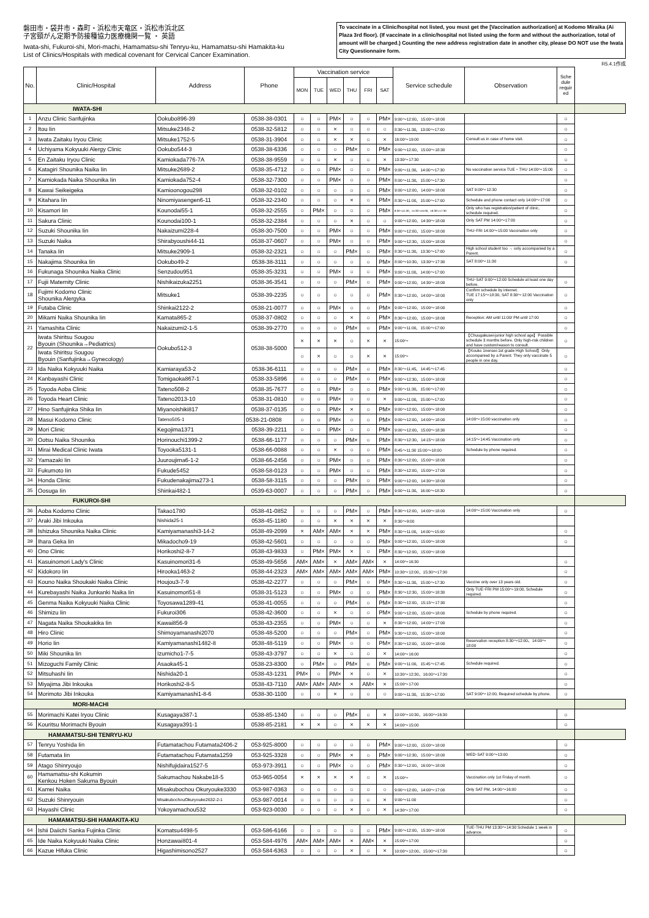磐田市・袋井市・森町・浜松市天竜区・浜松市浜北区
子宮頸がん定期予防接種協力医療機関一覧 ・ 英語
Iwata-shi, Fukuroi-shi, Mori-machi, Hamamatsu-shi Tenryu-ku, Hamamatsu-shi Hamakita-ku
List of Clinics/Hospitals with medical covenant for Cervical Cancer Examination.
To vaccinate in a Clinic/hospital not listed, you must get the [Vaccination authorization] at Kodomo Miraika (Ai Plaza 3rd floor). (If vaccinate in a clinic/hospital not listed using the form and without the authorization, total of amount will be charged.) Counting the new address registration date in another city, please DO NOT use the Iwata City Questionnaire form.
R5.4.1作成
| No. | Clinic/Hospital | Address | Phone | Vaccination service | | | | | | Service schedule | Observation | Sche dule requir ed | |
| --- | --- | --- | --- | --- | --- | --- | --- | --- | --- | --- | --- | --- | --- |
| | | | | MON | TUE | WED | THU | FRI | SAT | | | | |
| IWATA-SHI | | | | | | | | | | | | | |
| 1 | Anzu Clinic Sanfujinka | Ookubo896-39 | 0538-38-0301 | ○ | ○ | PM× | ○ | ○ | PM× | 9:00～12:00、15:00～18:00 | | ○ | |
| 2 | Itou Iin | Mitsuke2348-2 | 0538-32-5812 | ○ | ○ | × | ○ | ○ | ○ | 8:30～11:30、13:00～17:00 | | ○ | |
| 3 | Iwata Zaitaku Iryou Clinic | Mitsuke1752-5 | 0538-31-3904 | ○ | ○ | × | × | ○ | × | 16:00～19:00 | Consult us in case of home visit. | ○ | |
| 4 | Uchiyama Kokyuuki Alergy Clinic | Ookubo544-3 | 0538-38-6336 | ○ | ○ | ○ | PM× | ○ | PM× | 9:00～12:00、15:00～18:30 | | ○ | |
| 5 | En Zaitaku Iryou Clinic | Kamiokada776-7A | 0538-38-9559 | ○ | ○ | × | ○ | ○ | × | 13:30～17:30 | | ○ | |
| 6 | Katagiri Shounika Naika Iin | Mitsuke2689-2 | 0538-35-4712 | ○ | ○ | PM× | ○ | ○ | PM× | 9:00～11:30、14:00～17:30 | No vaccination service TUE・THU 14:00～15:00 | ○ | |
| 7 | Kamiokada Naika Shounika Iin | Kamiokada752-4 | 0538-32-7300 | ○ | ○ | PM× | ○ | ○ | PM× | 8:00～11:30、15:00～17:30 | | ○ | |
| 8 | Kawai Seikeigeka | Kamioonogou298 | 0538-32-0102 | ○ | ○ | ○ | ○ | ○ | PM× | 9:00～12:00、14:00～18:00 | SAT 9:00～12:30 | ○ | |
| 9 | Kitahara Iin | Ninomiyasengen6-11 | 0538-32-2340 | ○ | ○ | ○ | × | ○ | PM× | 8:30～11:00、15:00～17:00 | Schedule and phone contact only 14:00～17:00 | ○ | |
| 10 | Kisamori Iin | Kounodai55-1 | 0538-32-2555 | ○ | PM× | ○ | ○ | ○ | PM× | 8:30～11:30、14:30～15:00、16:30～17:30 | Only who has registration/patient of clinic, schedule required. | ○ | |
| 11 | Sakura Clinic | Kounodai100-1 | 0538-32-2384 | ○ | ○ | ○ | × | ○ | ○ | 9:00～12:00、14:30～18:00 | Only SAT PM 14:00～17:00 | ○ | |
| 12 | Suzuki Shounika Iin | Nakaizumi228-4 | 0538-30-7500 | ○ | ○ | PM× | ○ | ○ | PM× | 9:00～12:00、15:00～18:00 | THU･FRI 14:00～15:00 Vaccination only | ○ | |
| 13 | Suzuki Naika | Shirabyoushi44-11 | 0538-37-0607 | ○ | ○ | PM× | ○ | ○ | PM× | 9:00～12:30、15:00～18:00 | | ○ | |
| 14 | Tanaka Iin | Mitsuke2909-1 | 0538-32-2321 | ○ | ○ | ○ | PM× | ○ | PM× | 8:30～11:30、13:30～17:00 | High school student too → only accompanied by a Parent. | ○ | |
| 15 | Nakajima Shounika Iin | Ookubo49-2 | 0538-38-3111 | ○ | ○ | ○ | ○ | ○ | PM× | 8:00～10:30、13:30～17:30 | SAT 8:00～11:30 | ○ | |
| 16 | Fukunaga Shounika Naika Clinic | Senzudou951 | 0538-35-3231 | ○ | ○ | PM× | ○ | ○ | PM× | 9:00～11:00、14:00～17:00 | | | |
| 17 | Fujii Maternity Clinic | Nishikaizuka2251 | 0538-36-3541 | ○ | ○ | ○ | PM× | ○ | PM× | 9:00～12:00、14:30～18:00 | THU･SAT 9:00～12:00 Schedule at least one day before. | ○ | |
| 18 | Fujimi Kodomo Clinic Shounika Alergyka | Mitsuke1 | 0538-39-2235 | ○ | ○ | ○ | ○ | ○ | PM× | 8:30～12:00、14:00～18:00 | Confirm schedule by internet. TUE 17:15～18:30, SAT 8:30～12:00 Vaccination only | ○ | |
| 19 | Futaba Clinic | Shinkai2122-2 | 0538-21-0077 | ○ | ○ | PM× | ○ | ○ | PM× | 9:00～12:00、15:00～18:00 | | ○ | |
| 20 | Mikami Naika Shounika Iin | Kamata865-2 | 0538-37-0802 | ○ | ○ | ○ | × | ○ | PM× | 8:30～12:00、15:00～18:00 | Reception: AM until 11:00/ PM until 17:00 | ○ | |
| 21 | Yamashita Clinic | Nakaizumi2-1-5 | 0538-39-2770 | ○ | ○ | ○ | PM× | ○ | PM× | 9:00～11:00、15:00～17:00 | | ○ | |
| 22 | Iwata Shiritsu Sougou Byouin (Shounika→Pediatrics) | Ookubo512-3 | 0538-38-5000 | × | × | × | ○ | × | × | 15:00～ | 【Chuugakusei-junior high school age】Possible schedule 3 months before. Only high-risk children and have custom/reason to consult. | ○ | |
| | Iwata Shiritsu Sougou Byouin (Sanfujinka→Gynecology) | | | ○ | × | ○ | ○ | × | × | 15:00～ | 【Kouko 1nensei-1st grade High School】Only accompanied by a Parent. They only vaccinate 5 people in one day. | ○ | |
| 23 | Ida Naika Kokyuuki Naika | Kamiaraya53-2 | 0538-36-6111 | ○ | ○ | ○ | PM× | ○ | PM× | 8:30～11:45、14:45～17:45 | | ○ | |
| 24 | Kanbayashi Clinic | Tomigaoka867-1 | 0538-33-5896 | ○ | ○ | ○ | PM× | ○ | PM× | 9:00～12:30、15:00～18:00 | | ○ | |
| 25 | Toyoda Aoba Clinic | Tateno508-2 | 0538-35-7677 | ○ | ○ | PM× | ○ | ○ | PM× | 9:00～11:30、15:00～17:00 | | ○ | |
| 26 | Toyoda Heart Clinic | Tateno2013-10 | 0538-31-0810 | ○ | ○ | PM× | ○ | ○ | × | 9:00～11:00、15:00～17:00 | | ○ | |
| 27 | Hino Sanfujinka Shika Iin | Miyanoishiki817 | 0538-37-0135 | ○ | ○ | PM× | × | ○ | PM× | 9:00～12:00、15:00～18:00 | | ○ | |
| 28 | Masui Kodomo Clinic | Tateno505-1 | 0538-21-0808 | ○ | ○ | PM× | ○ | ○ | PM× | 9:00～12:00、14:00～18:00 | 14:00～15:00 vaccination only | ○ | |
| 29 | Mori Clinic | Kegojima1371 | 0538-39-2211 | ○ | ○ | PM× | ○ | ○ | PM× | 9:00～12:00、15:00～18:30 | | ○ | |
| 30 | Ootsu Naika Shounika | Horinouchi1399-2 | 0538-66-1177 | ○ | ○ | ○ | PM× | ○ | PM× | 8:30～12:30、14:15～18:00 | 14:15～14:45 Vaccination only | ○ | |
| 31 | Mirai Medical Clinic Iwata | Toyooka5131-1 | 0538-66-0088 | ○ | ○ | × | ○ | ○ | PM× | 8:45～11:30 15:00～18:00 | Schedule by phone required. | ○ | |
| 32 | Yamazaki Iin | Juuroujima6-1-2 | 0538-66-2456 | ○ | ○ | PM× | ○ | ○ | PM× | 8:30～12:00、15:00～18:00 | | ○ | |
| 33 | Fukumoto Iin | Fukude5452 | 0538-58-0123 | ○ | ○ | PM× | ○ | ○ | PM× | 8:30～12:00、15:00～17:00 | | ○ | |
| 34 | Honda Clinic | Fukudenakajima273-1 | 0538-58-3115 | ○ | ○ | ○ | PM× | ○ | PM× | 9:00～12:00、14:30～18:00 | | ○ | |
| 35 | Oosuga Iin | Shinkai482-1 | 0539-63-0007 | ○ | ○ | ○ | PM× | ○ | PM× | 9:00～11:30、16:00～18:30 | | ○ | |
| FUKUROI-SHI | | | | | | | | | | | | | |
| 36 | Aoba Kodomo Clinic | Takao1780 | 0538-41-0852 | ○ | ○ | ○ | PM× | ○ | PM× | 8:30～12:00、14:00～18:00 | 14:00～15:00 Vaccination only | ○ | |
| 37 | Araki Jibi Inkouka | Nishida25-1 | 0538-45-1180 | ○ | ○ | × | × | × | × | 8:30～9:00 | | | |
| 38 | Ishizuka Shounika Naika Clinic | Kamiyamanashi3-14-2 | 0538-49-2099 | × | AM× | AM× | × | × | PM× | 8:30～11:00、14:00～15:00 | | ○ | |
| 39 | Ihara Geka Iin | Mikadocho9-19 | 0538-42-5601 | ○ | ○ | ○ | ○ | ○ | PM× | 9:00～12:00、15:00～18:00 | | ○ | |
| 40 | Ono Clinic | Horikoshi2-8-7 | 0538-43-9833 | ○ | PM× | PM× | × | ○ | PM× | 8:30～12:00、15:00～18:00 | | | |
| 41 | Kasuinomori Lady's Clinic | Kasuinomori31-6 | 0538-49-5656 | AM× | AM× | × | AM× | AM× | × | 14:00～16:30 | | ○ | |
| 42 | Kidokoro Iin | Hirooka1463-2 | 0538-44-2323 | AM× | AM× | AM× | AM× | AM× | PM× | 10:30～12:00、15:30～17:30 | | ○ | |
| 43 | Kouno Naika Shoukaki Naika Clinic | Houjou3-7-9 | 0538-42-2277 | ○ | ○ | ○ | PM× | ○ | PM× | 8:30～11:30、15:00～17:30 | Vaccine only over 13 years old. | ○ | |
| 44 | Kurebayashi Naika Junkanki Naika Iin | Kasuinomori51-8 | 0538-31-5123 | ○ | ○ | PM× | ○ | ○ | PM× | 8:30～12:30、15:00～18:30 | Only TUE･FRI PM 15:00～19:00, Schedule required. | ○ | |
| 45 | Genma Naika Kokyuuki Naika Clinic | Toyosawa1289-41 | 0538-41-0055 | ○ | ○ | ○ | PM× | ○ | PM× | 8:30～12:00、15:15～17:30 | | ○ | |
| 46 | Shimizu Iin | Fukuroi306 | 0538-42-3600 | ○ | ○ | × | ○ | ○ | PM× | 9:00～12:00、15:00～18:00 | Schedule by phone required. | ○ | |
| 47 | Nagata Naika Shoukakika Iin | Kawai856-9 | 0538-43-2355 | ○ | ○ | PM× | ○ | ○ | × | 8:30～12:00、14:00～17:00 | | ○ | |
| 48 | Hiro Clinic | Shimoyamanashi2070 | 0538-48-5200 | ○ | ○ | ○ | PM× | ○ | PM× | 9:30～12:00、15:00～18:00 | | ○ | |
| 49 | Horio Iin | Kamiyamanashi1482-8 | 0538-48-5119 | ○ | ○ | PM× | ○ | ○ | PM× | 8:30～12:00、15:00～18:00 | Reservation reception 8:30～12:00、14:00～18:00 | ○ | |
| 50 | Miki Shounika Iin | Izumicho1-7-5 | 0538-43-3797 | ○ | ○ | × | ○ | ○ | × | 14:00～16:00 | | ○ | |
| 51 | Mizoguchi Family Clinic | Asaoka45-1 | 0538-23-8300 | ○ | PM× | ○ | PM× | ○ | PM× | 9:00～11:00、15:45～17:45 | Schedule required. | ○ | |
| 52 | Mitsuhashi Iin | Nishida20-1 | 0538-43-1231 | PM× | ○ | PM× | × | ○ | × | 10:30～12:30、16:00～17:30 | | ○ | |
| 53 | Miyajima Jibi Inkouka | Horikoshi2-8-5 | 0538-43-7110 | AM× | AM× | AM× | × | AM× | × | 15:00～17:00 | | ○ | |
| 54 | Morimoto Jibi Inkouka | Kamiyamanashi1-8-6 | 0538-30-1100 | ○ | ○ | × | ○ | ○ | ○ | 9:00～11:30、15:30～17:00 | SAT 9:00～12:00, Required schedule by phone. | ○ | |
| MORI-MACHI | | | | | | | | | | | | | |
| 55 | Morimachi Katei Iryou Clinic | Kusagaya387-1 | 0538-85-1340 | ○ | ○ | ○ | PM× | ○ | × | 10:00～10:30、16:00～16:30 | | ○ | |
| 56 | Kouritsu Morimachi Byouin | Kusagaya391-1 | 0538-85-2181 | × | × | ○ | × | × | × | 14:00～15:00 | | ○ | |
| HAMAMATSU-SHI TENRYU-KU | | | | | | | | | | | | | |
| 57 | Tenryu Yoshida Iin | Futamatachou Futamata2406-2 | 053-925-8000 | ○ | ○ | ○ | ○ | ○ | PM× | 9:00～12:00、15:00～18:00 | | ○ | |
| 58 | Futamata Iin | Futamatachou Futamata1259 | 053-925-3328 | ○ | ○ | PM× | × | ○ | PM× | 9:00～12:30、15:00～18:00 | WED･SAT 9:00～13:00 | ○ | |
| 59 | Atago Shinryoujo | Nishifujidaira1527-5 | 053-973-3911 | ○ | ○ | PM× | ○ | ○ | PM× | 8:30～12:00、16:00～18:00 | | ○ | |
| 60 | Hamamatsu-shi Kokumin Kenkou Hoken Sakuma Byouin | Sakumachou Nakabe18-5 | 053-965-0054 | × | × | × | × | ○ | × | 15:00～ | Vaccination only 1st Friday of month. | ○ | |
| 61 | Kamei Naika | Misakubochou Okuryouke3330 | 053-987-0363 | ○ | ○ | ○ | ○ | ○ | ○ | 9:00～12:00、14:00～17:00 | Only SAT PM, 14:00～16:00 | ○ | |
| 62 | Suzuki Shinryouin | MisakubochouOkuryouke2632-2-1 | 053-987-0014 | ○ | ○ | ○ | ○ | ○ | × | 9:00～11:00 | | ○ | |
| 63 | Hayashi Clinic | Yokoyamachou532 | 053-923-0030 | ○ | ○ | ○ | × | ○ | × | 14:30～17:00 | | ○ | |
| HAMAMATSU-SHI HAMAKITA-KU | | | | | | | | | | | | | |
| 64 | Ishii Daiichi Sanka Fujinka Clinic | Komatsu4498-5 | 053-586-6166 | ○ | ○ | ○ | ○ | ○ | PM× | 9:00～12:00、15:30～18:00 | TUE･THU PM 13:30～14:30 Schedule 1 week in advance. | ○ | |
| 65 | Ide Naika Kokyuuki Naika Clinic | Honzawai801-4 | 053-584-4976 | AM× | AM× | AM× | × | AM× | × | 15:00～17:00 | | ○ | |
| 66 | Kazue Hifuka Clinic | Higashimisono2527 | 053-584-6363 | ○ | ○ | ○ | × | ○ | × | 10:00～12:00、15:00～17:30 | | ○ | |